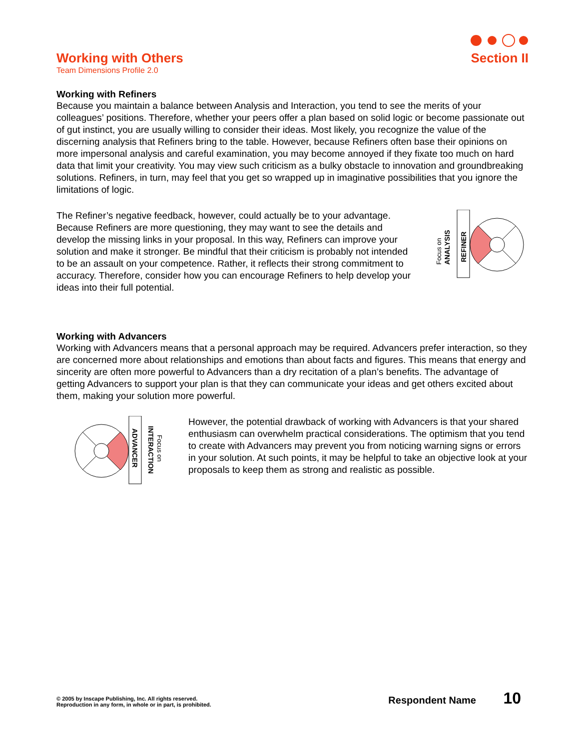Working with Others
Team Dimensions Profile 2.0
Section II
Working with Refiners
Because you maintain a balance between Analysis and Interaction, you tend to see the merits of your colleagues’ positions. Therefore, whether your peers offer a plan based on solid logic or become passionate out of gut instinct, you are usually willing to consider their ideas. Most likely, you recognize the value of the discerning analysis that Refiners bring to the table. However, because Refiners often base their opinions on more impersonal analysis and careful examination, you may become annoyed if they fixate too much on hard data that limit your creativity. You may view such criticism as a bulky obstacle to innovation and groundbreaking solutions. Refiners, in turn, may feel that you get so wrapped up in imaginative possibilities that you ignore the limitations of logic.
The Refiner’s negative feedback, however, could actually be to your advantage. Because Refiners are more questioning, they may want to see the details and develop the missing links in your proposal. In this way, Refiners can improve your solution and make it stronger. Be mindful that their criticism is probably not intended to be an assault on your competence. Rather, it reflects their strong commitment to accuracy. Therefore, consider how you can encourage Refiners to help develop your ideas into their full potential.
Focus on
ANALYSIS
REFINER
Working with Advancers
Working with Advancers means that a personal approach may be required. Advancers prefer interaction, so they are concerned more about relationships and emotions than about facts and figures. This means that energy and sincerity are often more powerful to Advancers than a dry recitation of a plan’s benefits. The advantage of getting Advancers to support your plan is that they can communicate your ideas and get others excited about them, making your solution more powerful.
ADVANCER
INTERACTION
Focus on
However, the potential drawback of working with Advancers is that your shared enthusiasm can overwhelm practical considerations. The optimism that you tend to create with Advancers may prevent you from noticing warning signs or errors in your solution. At such points, it may be helpful to take an objective look at your proposals to keep them as strong and realistic as possible.
© 2005 by Inscape Publishing, Inc. All rights reserved.
Reproduction in any form, in whole or in part, is prohibited.
Respondent Name 10